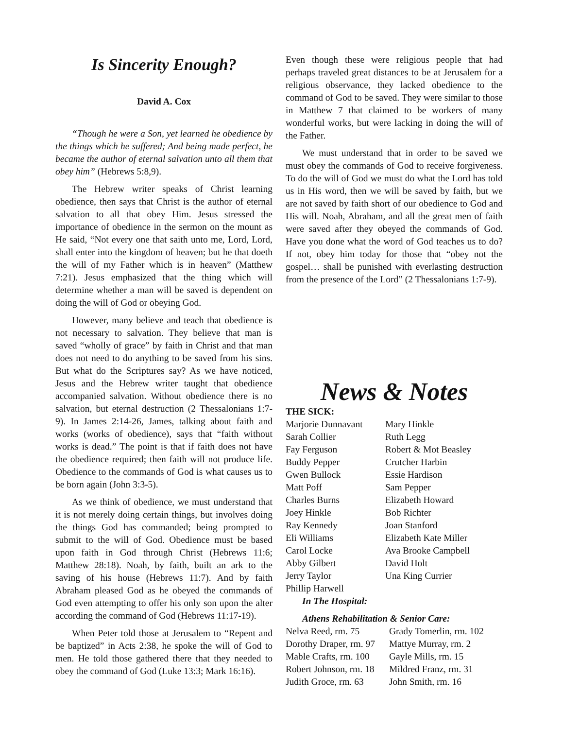Is Sincerity Enough?
David A. Cox
“Though he were a Son, yet learned he obedience by the things which he suffered; And being made perfect, he became the author of eternal salvation unto all them that obey him” (Hebrews 5:8,9).
The Hebrew writer speaks of Christ learning obedience, then says that Christ is the author of eternal salvation to all that obey Him. Jesus stressed the importance of obedience in the sermon on the mount as He said, “Not every one that saith unto me, Lord, Lord, shall enter into the kingdom of heaven; but he that doeth the will of my Father which is in heaven” (Matthew 7:21). Jesus emphasized that the thing which will determine whether a man will be saved is dependent on doing the will of God or obeying God.
However, many believe and teach that obedience is not necessary to salvation. They believe that man is saved “wholly of grace” by faith in Christ and that man does not need to do anything to be saved from his sins. But what do the Scriptures say? As we have noticed, Jesus and the Hebrew writer taught that obedience accompanied salvation. Without obedience there is no salvation, but eternal destruction (2 Thessalonians 1:7-9). In James 2:14-26, James, talking about faith and works (works of obedience), says that “faith without works is dead.” The point is that if faith does not have the obedience required; then faith will not produce life. Obedience to the commands of God is what causes us to be born again (John 3:3-5).
As we think of obedience, we must understand that it is not merely doing certain things, but involves doing the things God has commanded; being prompted to submit to the will of God. Obedience must be based upon faith in God through Christ (Hebrews 11:6; Matthew 28:18). Noah, by faith, built an ark to the saving of his house (Hebrews 11:7). And by faith Abraham pleased God as he obeyed the commands of God even attempting to offer his only son upon the alter according the command of God (Hebrews 11:17-19).
When Peter told those at Jerusalem to “Repent and be baptized” in Acts 2:38, he spoke the will of God to men. He told those gathered there that they needed to obey the command of God (Luke 13:3; Mark 16:16).
Even though these were religious people that had perhaps traveled great distances to be at Jerusalem for a religious observance, they lacked obedience to the command of God to be saved. They were similar to those in Matthew 7 that claimed to be workers of many wonderful works, but were lacking in doing the will of the Father.
We must understand that in order to be saved we must obey the commands of God to receive forgiveness. To do the will of God we must do what the Lord has told us in His word, then we will be saved by faith, but we are not saved by faith short of our obedience to God and His will. Noah, Abraham, and all the great men of faith were saved after they obeyed the commands of God. Have you done what the word of God teaches us to do? If not, obey him today for those that “obey not the gospel… shall be punished with everlasting destruction from the presence of the Lord” (2 Thessalonians 1:7-9).
News & Notes
THE SICK:
| Marjorie Dunnavant | Mary Hinkle |
| Sarah Collier | Ruth Legg |
| Fay Ferguson | Robert & Mot Beasley |
| Buddy Pepper | Crutcher Harbin |
| Gwen Bullock | Essie Hardison |
| Matt Poff | Sam Pepper |
| Charles Burns | Elizabeth Howard |
| Joey Hinkle | Bob Richter |
| Ray Kennedy | Joan Stanford |
| Eli Williams | Elizabeth Kate Miller |
| Carol Locke | Ava Brooke Campbell |
| Abby Gilbert | David Holt |
| Jerry Taylor | Una King Currier |
| Phillip Harwell | |
In The Hospital:
Athens Rehabilitation & Senior Care:
| Nelva Reed, rm. 75 | Grady Tomerlin, rm. 102 |
| Dorothy Draper, rm. 97 | Mattye Murray, rm. 2 |
| Mable Crafts, rm. 100 | Gayle Mills, rm. 15 |
| Robert Johnson, rm. 18 | Mildred Franz, rm. 31 |
| Judith Groce, rm. 63 | John Smith, rm. 16 |